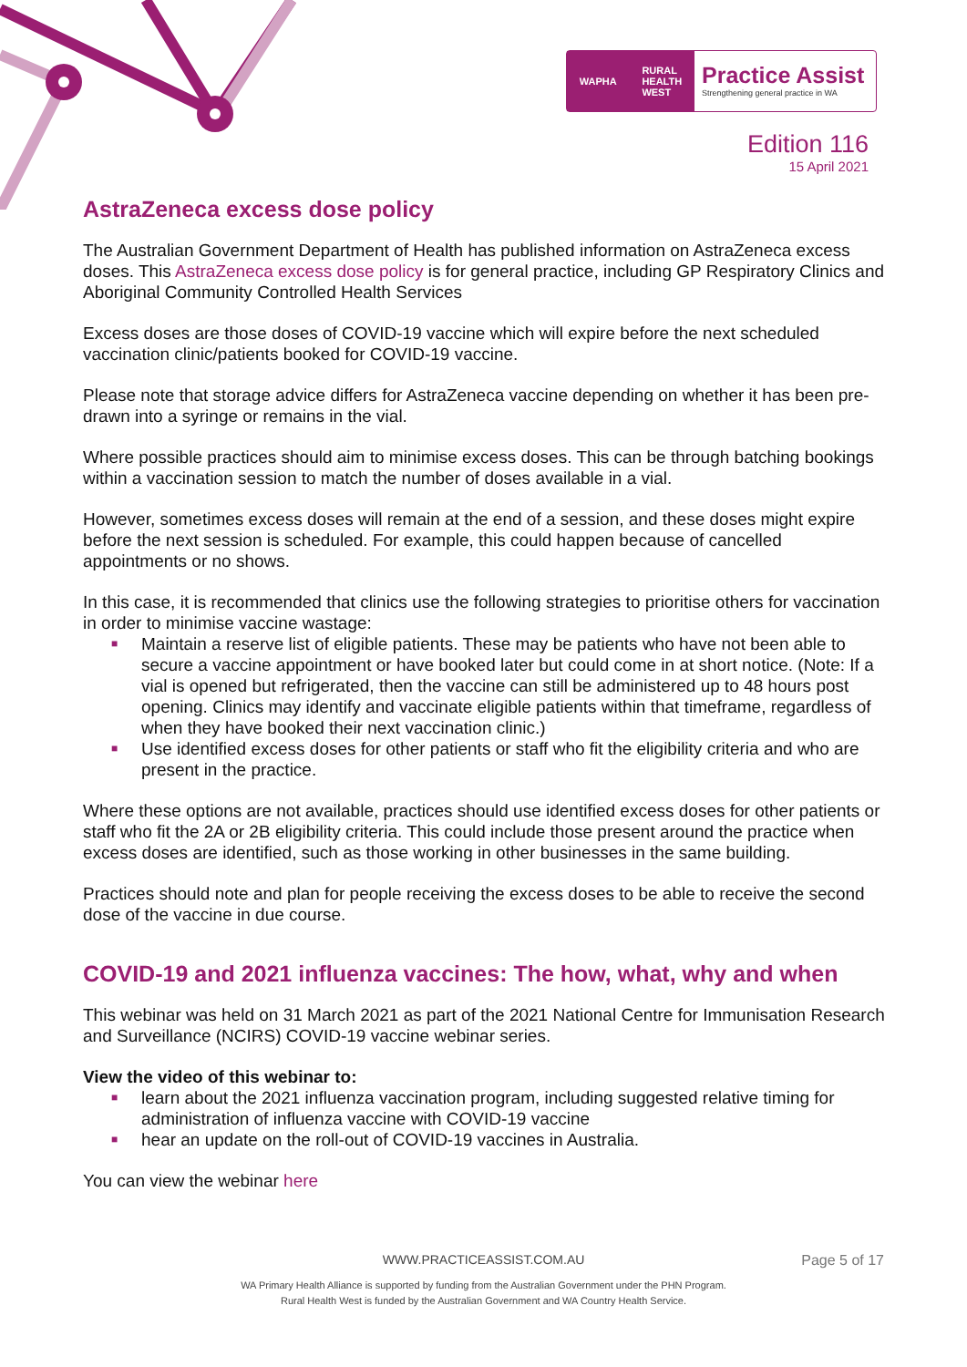WAPHA RURAL
HEALTH
WEST
Practice Assist
Strengthening general practice in WA
Edition 116
15 April 2021
AstraZeneca excess dose policy
The Australian Government Department of Health has published information on AstraZeneca excess doses. This AstraZeneca excess dose policy is for general practice, including GP Respiratory Clinics and Aboriginal Community Controlled Health Services
Excess doses are those doses of COVID-19 vaccine which will expire before the next scheduled vaccination clinic/patients booked for COVID-19 vaccine.
Please note that storage advice differs for AstraZeneca vaccine depending on whether it has been pre-drawn into a syringe or remains in the vial.
Where possible practices should aim to minimise excess doses. This can be through batching bookings within a vaccination session to match the number of doses available in a vial.
However, sometimes excess doses will remain at the end of a session, and these doses might expire before the next session is scheduled. For example, this could happen because of cancelled appointments or no shows.
In this case, it is recommended that clinics use the following strategies to prioritise others for vaccination in order to minimise vaccine wastage:
■ Maintain a reserve list of eligible patients. These may be patients who have not been able to secure a vaccine appointment or have booked later but could come in at short notice. (Note: If a vial is opened but refrigerated, then the vaccine can still be administered up to 48 hours post opening. Clinics may identify and vaccinate eligible patients within that timeframe, regardless of when they have booked their next vaccination clinic.)
■ Use identified excess doses for other patients or staff who fit the eligibility criteria and who are present in the practice.
Where these options are not available, practices should use identified excess doses for other patients or staff who fit the 2A or 2B eligibility criteria. This could include those present around the practice when excess doses are identified, such as those working in other businesses in the same building.
Practices should note and plan for people receiving the excess doses to be able to receive the second dose of the vaccine in due course.
COVID-19 and 2021 influenza vaccines: The how, what, why and when
This webinar was held on 31 March 2021 as part of the 2021 National Centre for Immunisation Research and Surveillance (NCIRS) COVID-19 vaccine webinar series.
View the video of this webinar to:
■ learn about the 2021 influenza vaccination program, including suggested relative timing for administration of influenza vaccine with COVID-19 vaccine
■ hear an update on the roll-out of COVID-19 vaccines in Australia.
You can view the webinar here
WWW.PRACTICEASSIST.COM.AU
Page 5 of 17
WA Primary Health Alliance is supported by funding from the Australian Government under the PHN Program.
Rural Health West is funded by the Australian Government and WA Country Health Service.